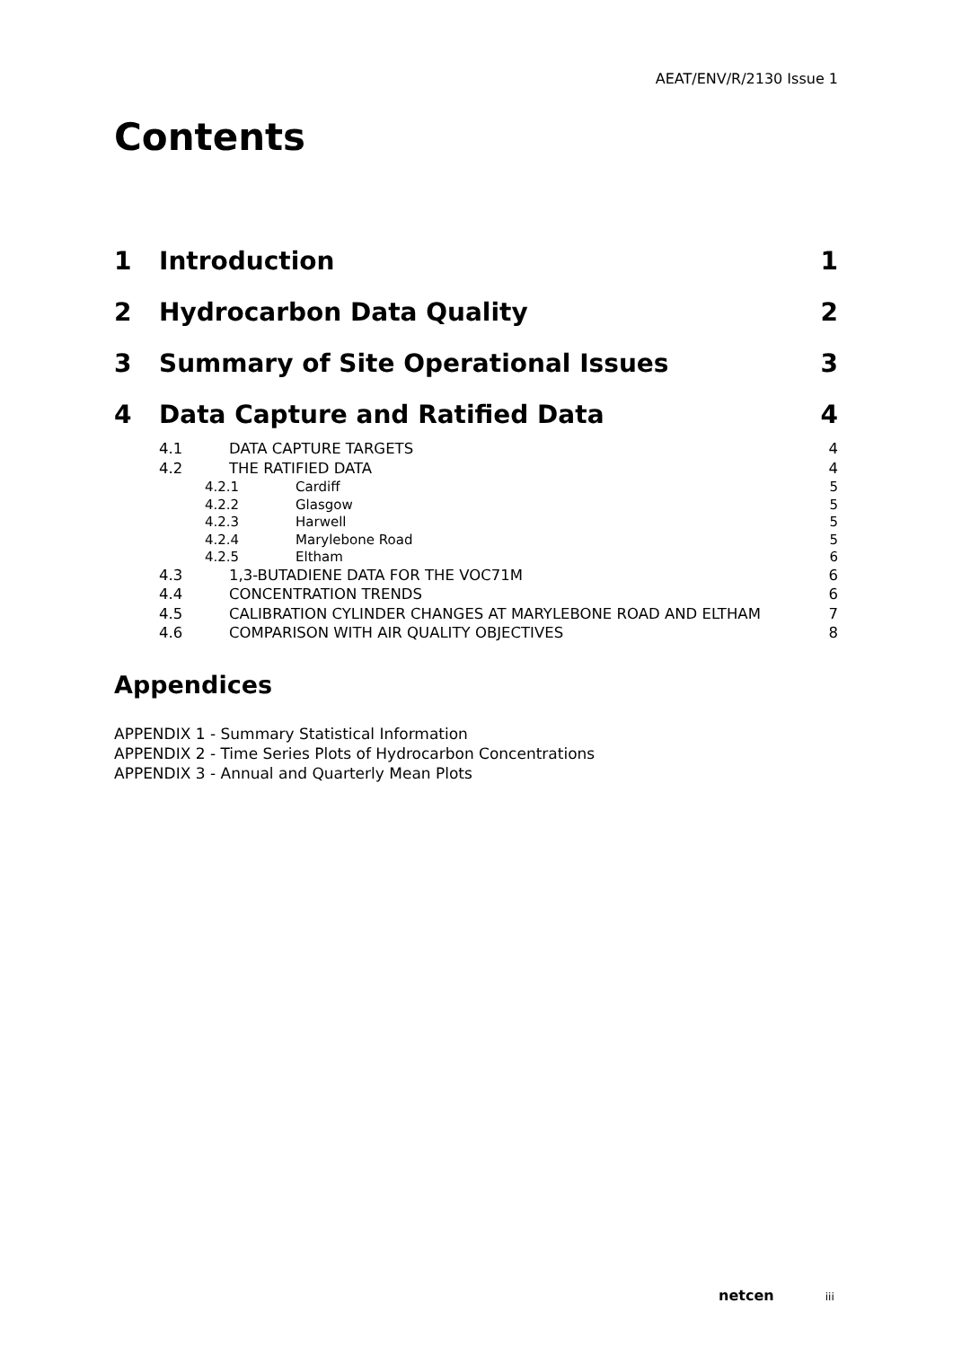AEAT/ENV/R/2130 Issue 1
Contents
1 Introduction 1
2 Hydrocarbon Data Quality 2
3 Summary of Site Operational Issues 3
4 Data Capture and Ratified Data 4
4.1 DATA CAPTURE TARGETS 4
4.2 THE RATIFIED DATA 4
4.2.1 Cardiff 5
4.2.2 Glasgow 5
4.2.3 Harwell 5
4.2.4 Marylebone Road 5
4.2.5 Eltham 6
4.3 1,3-BUTADIENE DATA FOR THE VOC71M 6
4.4 CONCENTRATION TRENDS 6
4.5 CALIBRATION CYLINDER CHANGES AT MARYLEBONE ROAD AND ELTHAM 7
4.6 COMPARISON WITH AIR QUALITY OBJECTIVES 8
Appendices
APPENDIX 1 - Summary Statistical Information
APPENDIX 2 - Time Series Plots of Hydrocarbon Concentrations
APPENDIX 3 - Annual and Quarterly Mean Plots
netcen iii